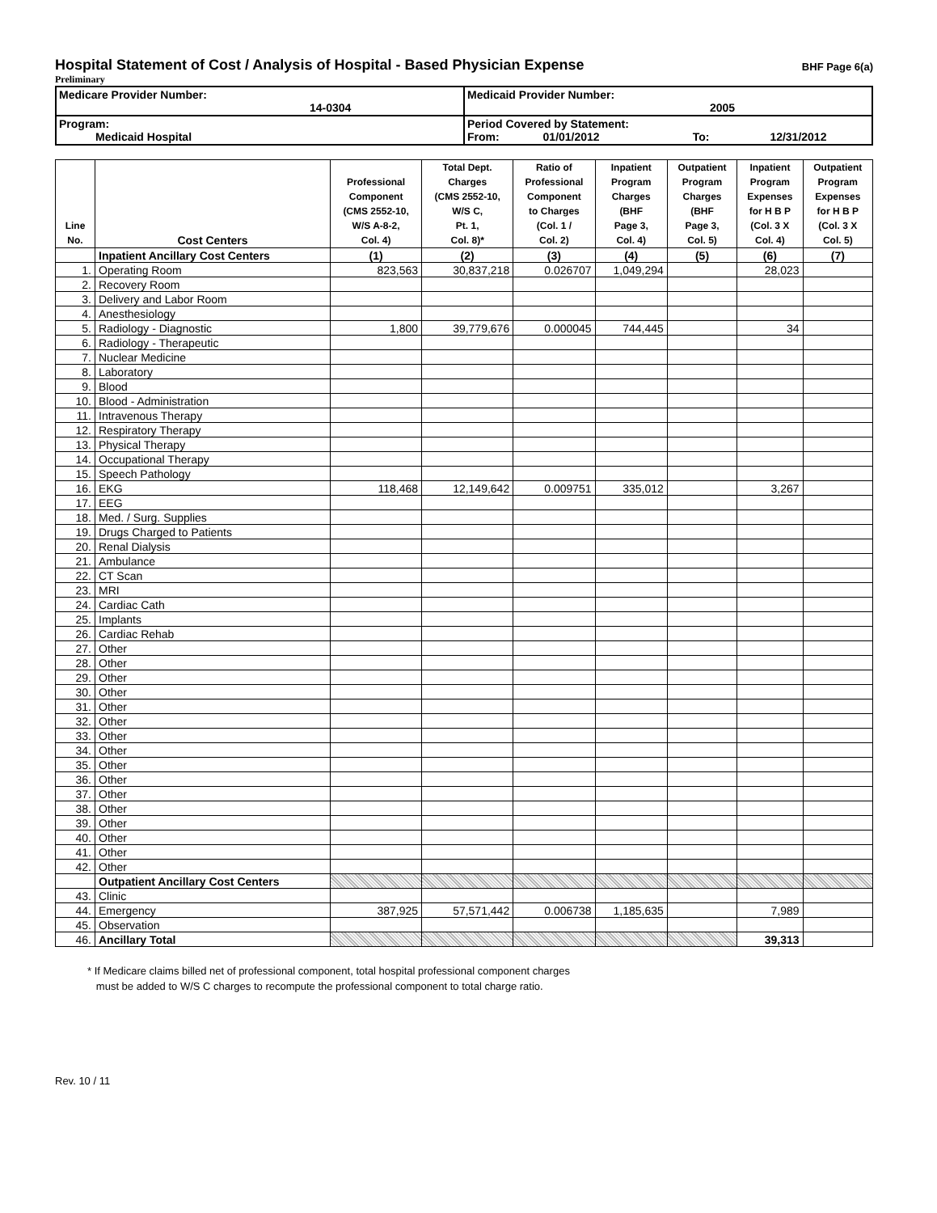Hospital Statement of Cost / Analysis of Hospital - Based Physician Expense BHF Page 6(a)
Preliminary
| Medicare Provider Number: 14-0304 | Medicaid Provider Number: 2005 |
| Program: Medicaid Hospital | Period Covered by Statement: From: 01/01/2012 To: 12/31/2012 |
| Line No. | Cost Centers | Professional Component (CMS 2552-10, W/S A-8-2, Col. 4) | Total Dept. Charges (CMS 2552-10, W/S C, Pt. 1, Col. 8)* | Ratio of Professional Component to Charges (Col. 1 / Col. 2) | Inpatient Program Charges (BHF Page 3, Col. 4) | Outpatient Program Charges (BHF Page 3, Col. 5) | Inpatient Program Expenses for H B P (Col. 3 X Col. 4) | Outpatient Program Expenses for H B P (Col. 3 X Col. 5) |
| --- | --- | --- | --- | --- | --- | --- | --- | --- |
| | Inpatient Ancillary Cost Centers | (1) | (2) | (3) | (4) | (5) | (6) | (7) |
| 1. | Operating Room | 823,563 | 30,837,218 | 0.026707 | 1,049,294 | | 28,023 | |
| 2. | Recovery Room | | | | | | | |
| 3. | Delivery and Labor Room | | | | | | | |
| 4. | Anesthesiology | | | | | | | |
| 5. | Radiology - Diagnostic | 1,800 | 39,779,676 | 0.000045 | 744,445 | | 34 | |
| 6. | Radiology - Therapeutic | | | | | | | |
| 7. | Nuclear Medicine | | | | | | | |
| 8. | Laboratory | | | | | | | |
| 9. | Blood | | | | | | | |
| 10. | Blood - Administration | | | | | | | |
| 11. | Intravenous Therapy | | | | | | | |
| 12. | Respiratory Therapy | | | | | | | |
| 13. | Physical Therapy | | | | | | | |
| 14. | Occupational Therapy | | | | | | | |
| 15. | Speech Pathology | | | | | | | |
| 16. | EKG | 118,468 | 12,149,642 | 0.009751 | 335,012 | | 3,267 | |
| 17. | EEG | | | | | | | |
| 18. | Med. / Surg. Supplies | | | | | | | |
| 19. | Drugs Charged to Patients | | | | | | | |
| 20. | Renal Dialysis | | | | | | | |
| 21. | Ambulance | | | | | | | |
| 22. | CT Scan | | | | | | | |
| 23. | MRI | | | | | | | |
| 24. | Cardiac Cath | | | | | | | |
| 25. | Implants | | | | | | | |
| 26. | Cardiac Rehab | | | | | | | |
| 27. | Other | | | | | | | |
| 28. | Other | | | | | | | |
| 29. | Other | | | | | | | |
| 30. | Other | | | | | | | |
| 31. | Other | | | | | | | |
| 32. | Other | | | | | | | |
| 33. | Other | | | | | | | |
| 34. | Other | | | | | | | |
| 35. | Other | | | | | | | |
| 36. | Other | | | | | | | |
| 37. | Other | | | | | | | |
| 38. | Other | | | | | | | |
| 39. | Other | | | | | | | |
| 40. | Other | | | | | | | |
| 41. | Other | | | | | | | |
| 42. | Other | | | | | | | |
| | Outpatient Ancillary Cost Centers | | | | | | | |
| 43. | Clinic | | | | | | | |
| 44. | Emergency | 387,925 | 57,571,442 | 0.006738 | 1,185,635 | | 7,989 | |
| 45. | Observation | | | | | | | |
| 46. | Ancillary Total | | | | | | 39,313 | |
* If Medicare claims billed net of professional component, total hospital professional component charges
must be added to W/S C charges to recompute the professional component to total charge ratio.
Rev. 10 / 11